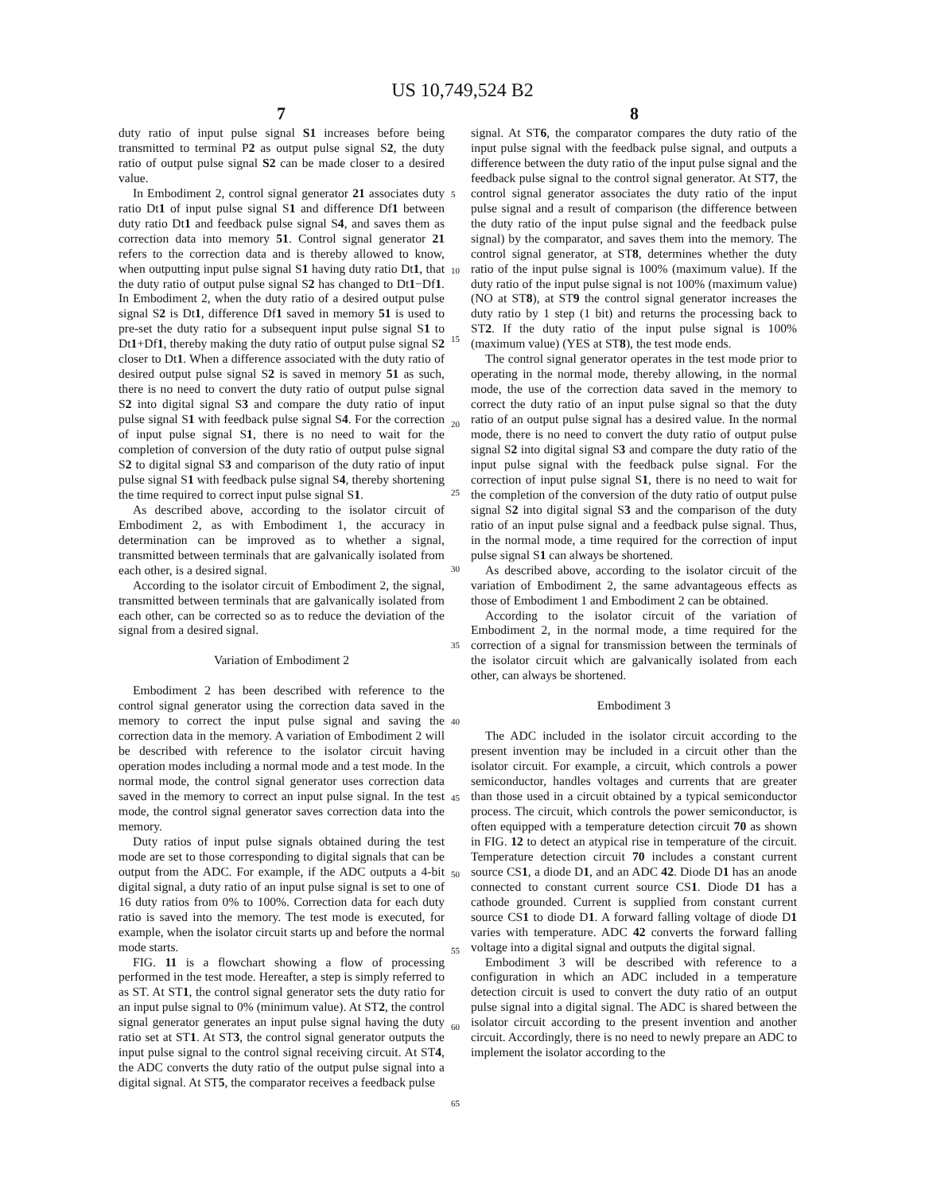US 10,749,524 B2
7 8
duty ratio of input pulse signal S1 increases before being transmitted to terminal P2 as output pulse signal S2, the duty ratio of output pulse signal S2 can be made closer to a desired value.
In Embodiment 2, control signal generator 21 associates duty ratio Dt1 of input pulse signal S1 and difference Df1 between duty ratio Dt1 and feedback pulse signal S4, and saves them as correction data into memory 51. Control signal generator 21 refers to the correction data and is thereby allowed to know, when outputting input pulse signal S1 having duty ratio Dt1, that the duty ratio of output pulse signal S2 has changed to Dt1−Df1. In Embodiment 2, when the duty ratio of a desired output pulse signal S2 is Dt1, difference Df1 saved in memory 51 is used to pre-set the duty ratio for a subsequent input pulse signal S1 to Dt1+Df1, thereby making the duty ratio of output pulse signal S2 closer to Dt1. When a difference associated with the duty ratio of desired output pulse signal S2 is saved in memory 51 as such, there is no need to convert the duty ratio of output pulse signal S2 into digital signal S3 and compare the duty ratio of input pulse signal S1 with feedback pulse signal S4. For the correction of input pulse signal S1, there is no need to wait for the completion of conversion of the duty ratio of output pulse signal S2 to digital signal S3 and comparison of the duty ratio of input pulse signal S1 with feedback pulse signal S4, thereby shortening the time required to correct input pulse signal S1.
As described above, according to the isolator circuit of Embodiment 2, as with Embodiment 1, the accuracy in determination can be improved as to whether a signal, transmitted between terminals that are galvanically isolated from each other, is a desired signal.
According to the isolator circuit of Embodiment 2, the signal, transmitted between terminals that are galvanically isolated from each other, can be corrected so as to reduce the deviation of the signal from a desired signal.
Variation of Embodiment 2
Embodiment 2 has been described with reference to the control signal generator using the correction data saved in the memory to correct the input pulse signal and saving the correction data in the memory. A variation of Embodiment 2 will be described with reference to the isolator circuit having operation modes including a normal mode and a test mode. In the normal mode, the control signal generator uses correction data saved in the memory to correct an input pulse signal. In the test mode, the control signal generator saves correction data into the memory.
Duty ratios of input pulse signals obtained during the test mode are set to those corresponding to digital signals that can be output from the ADC. For example, if the ADC outputs a 4-bit digital signal, a duty ratio of an input pulse signal is set to one of 16 duty ratios from 0% to 100%. Correction data for each duty ratio is saved into the memory. The test mode is executed, for example, when the isolator circuit starts up and before the normal mode starts.
FIG. 11 is a flowchart showing a flow of processing performed in the test mode. Hereafter, a step is simply referred to as ST. At ST1, the control signal generator sets the duty ratio for an input pulse signal to 0% (minimum value). At ST2, the control signal generator generates an input pulse signal having the duty ratio set at ST1. At ST3, the control signal generator outputs the input pulse signal to the control signal receiving circuit. At ST4, the ADC converts the duty ratio of the output pulse signal into a digital signal. At ST5, the comparator receives a feedback pulse
5
10
15
20
25
30
35
40
45
50
55
60
65
signal. At ST6, the comparator compares the duty ratio of the input pulse signal with the feedback pulse signal, and outputs a difference between the duty ratio of the input pulse signal and the feedback pulse signal to the control signal generator. At ST7, the control signal generator associates the duty ratio of the input pulse signal and a result of comparison (the difference between the duty ratio of the input pulse signal and the feedback pulse signal) by the comparator, and saves them into the memory. The control signal generator, at ST8, determines whether the duty ratio of the input pulse signal is 100% (maximum value). If the duty ratio of the input pulse signal is not 100% (maximum value) (NO at ST8), at ST9 the control signal generator increases the duty ratio by 1 step (1 bit) and returns the processing back to ST2. If the duty ratio of the input pulse signal is 100% (maximum value) (YES at ST8), the test mode ends.
The control signal generator operates in the test mode prior to operating in the normal mode, thereby allowing, in the normal mode, the use of the correction data saved in the memory to correct the duty ratio of an input pulse signal so that the duty ratio of an output pulse signal has a desired value. In the normal mode, there is no need to convert the duty ratio of output pulse signal S2 into digital signal S3 and compare the duty ratio of the input pulse signal with the feedback pulse signal. For the correction of input pulse signal S1, there is no need to wait for the completion of the conversion of the duty ratio of output pulse signal S2 into digital signal S3 and the comparison of the duty ratio of an input pulse signal and a feedback pulse signal. Thus, in the normal mode, a time required for the correction of input pulse signal S1 can always be shortened.
As described above, according to the isolator circuit of the variation of Embodiment 2, the same advantageous effects as those of Embodiment 1 and Embodiment 2 can be obtained.
According to the isolator circuit of the variation of Embodiment 2, in the normal mode, a time required for the correction of a signal for transmission between the terminals of the isolator circuit which are galvanically isolated from each other, can always be shortened.
Embodiment 3
The ADC included in the isolator circuit according to the present invention may be included in a circuit other than the isolator circuit. For example, a circuit, which controls a power semiconductor, handles voltages and currents that are greater than those used in a circuit obtained by a typical semiconductor process. The circuit, which controls the power semiconductor, is often equipped with a temperature detection circuit 70 as shown in FIG. 12 to detect an atypical rise in temperature of the circuit. Temperature detection circuit 70 includes a constant current source CS1, a diode D1, and an ADC 42. Diode D1 has an anode connected to constant current source CS1. Diode D1 has a cathode grounded. Current is supplied from constant current source CS1 to diode D1. A forward falling voltage of diode D1 varies with temperature. ADC 42 converts the forward falling voltage into a digital signal and outputs the digital signal.
Embodiment 3 will be described with reference to a configuration in which an ADC included in a temperature detection circuit is used to convert the duty ratio of an output pulse signal into a digital signal. The ADC is shared between the isolator circuit according to the present invention and another circuit. Accordingly, there is no need to newly prepare an ADC to implement the isolator according to the